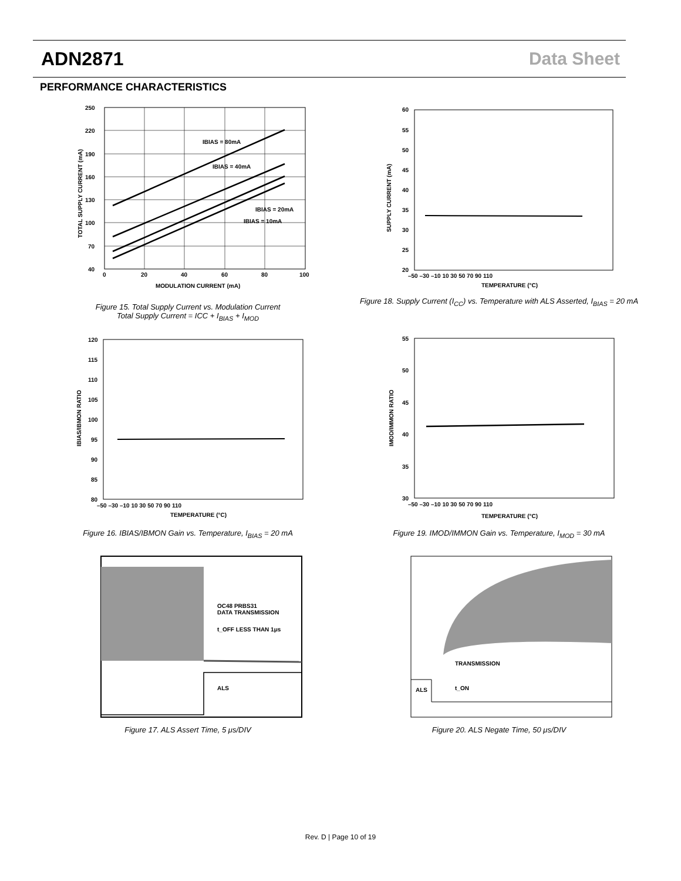ADN2871 Data Sheet
PERFORMANCE CHARACTERISTICS
IBIAS = 80mA
IBIAS = 40mA
IBIAS = 20mA
IBIAS = 10mA
250
220
190
160
130
100
70
40
0
20
40
60
80
100
MODULATION CURRENT (mA)
TOTAL SUPPLY CURRENT (mA)
Figure 15. Total Supply Current vs. Modulation Current
Total Supply Current = ICC + I<sub>BIAS</sub> + I<sub>MOD</sub>
60
55
50
45
40
35
30
25
20
–50 –30 –10 10 30 50 70 90 110
TEMPERATURE (°C)
SUPPLY CURRENT (mA)
Figure 18. Supply Current (I<sub>CC</sub>) vs. Temperature with ALS Asserted, I<sub>BIAS</sub> = 20 mA
120
115
110
105
100
95
90
85
80
–50 –30 –10 10 30 50 70 90 110
TEMPERATURE (°C)
IBIAS/IBMON RATIO
Figure 16. IBIAS/IBMON Gain vs. Temperature, I<sub>BIAS</sub> = 20 mA
55
50
45
40
35
30
–50 –30 –10 10 30 50 70 90 110
TEMPERATURE (°C)
IMOD/IMMON RATIO
Figure 19. IMOD/IMMON Gain vs. Temperature, I<sub>MOD</sub> = 30 mA
OC48 PRBS31
DATA TRANSMISSION
t_OFF LESS THAN 1μs
ALS
Figure 17. ALS Assert Time, 5 μs/DIV
TRANSMISSION
ALS
t_ON
Figure 20. ALS Negate Time, 50 μs/DIV
Rev. D | Page 10 of 19